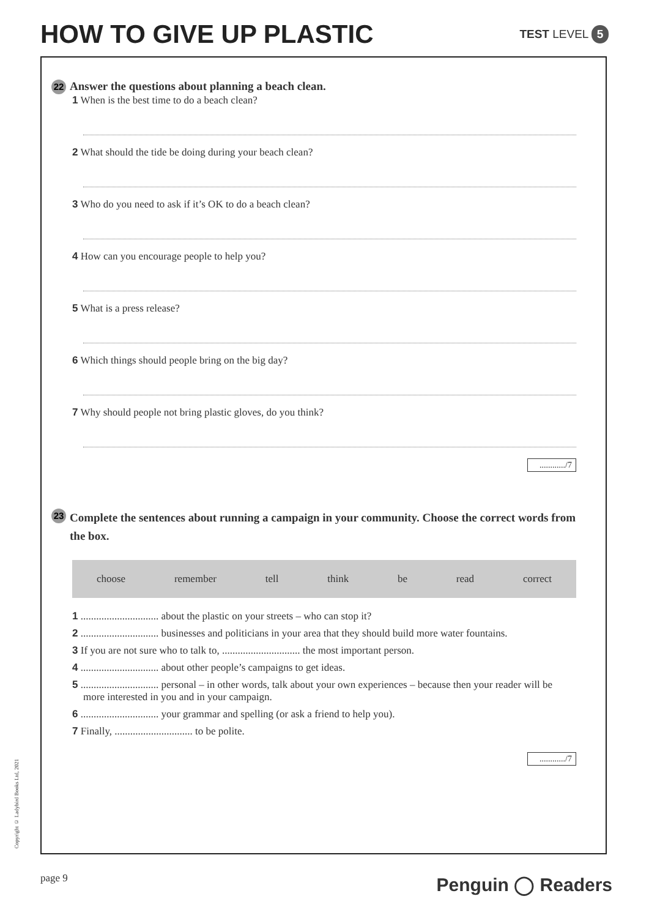HOW TO GIVE UP PLASTIC
TEST LEVEL 5
22 Answer the questions about planning a beach clean.
1 When is the best time to do a beach clean?
2 What should the tide be doing during your beach clean?
3 Who do you need to ask if it’s OK to do a beach clean?
4 How can you encourage people to help you?
5 What is a press release?
6 Which things should people bring on the big day?
7 Why should people not bring plastic gloves, do you think?
............/7
23 Complete the sentences about running a campaign in your community. Choose the correct words from the box.
choose remember tell think be read correct
1 .............................. about the plastic on your streets – who can stop it?
2 .............................. businesses and politicians in your area that they should build more water fountains.
3 If you are not sure who to talk to, .............................. the most important person.
4 .............................. about other people’s campaigns to get ideas.
5 .............................. personal – in other words, talk about your own experiences – because then your reader will be more interested in you and in your campaign.
6 .............................. your grammar and spelling (or ask a friend to help you).
7 Finally, .............................. to be polite.
............/7
Copyright © Ladybird Books Ltd, 2021
page 9 Penguin ◯ Readers